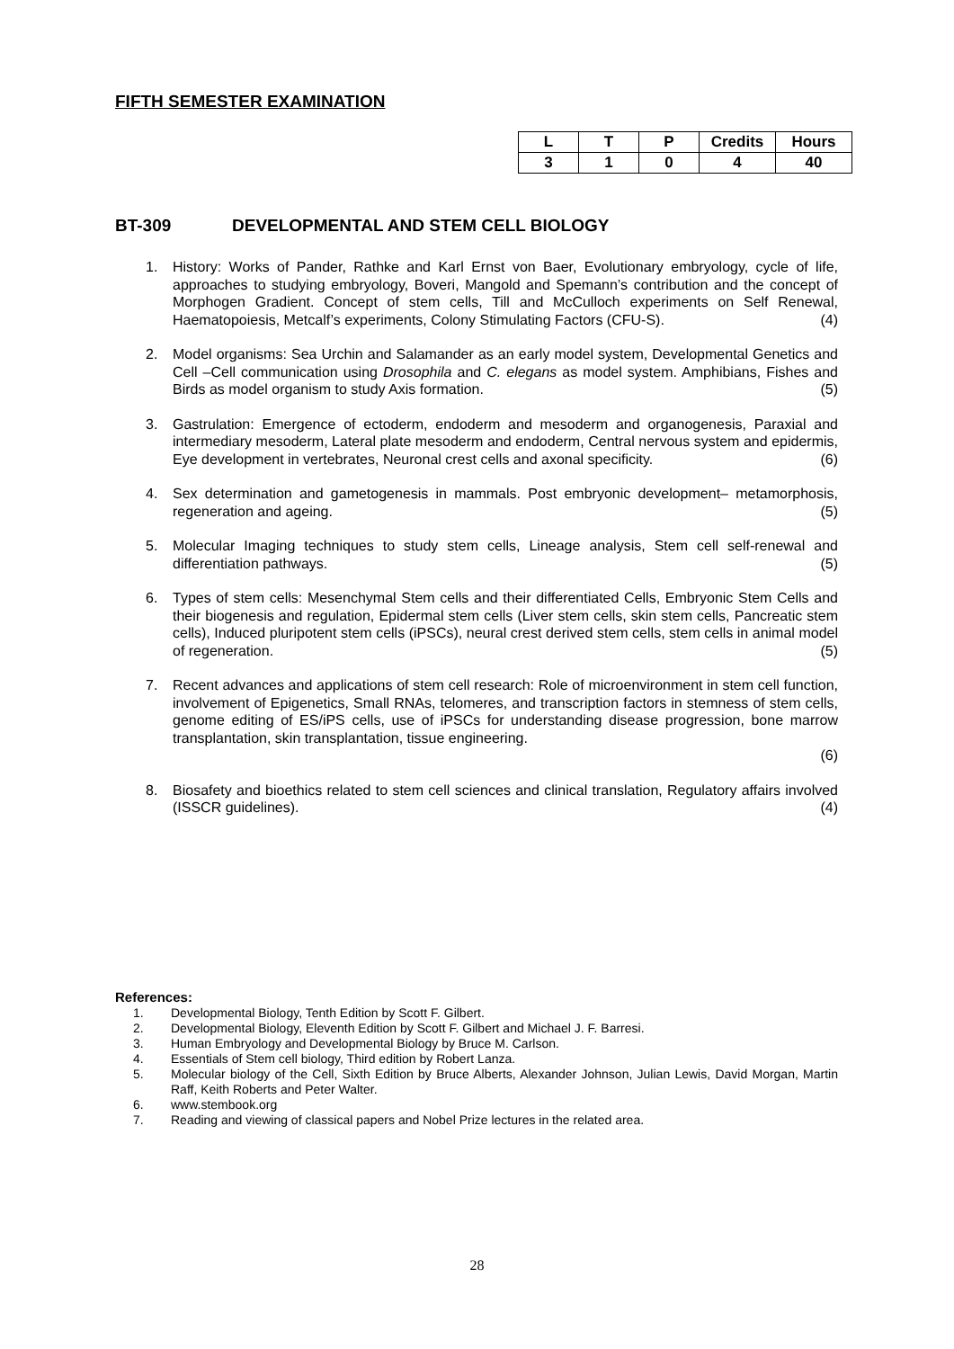FIFTH SEMESTER EXAMINATION
| L | T | P | Credits | Hours |
| --- | --- | --- | --- | --- |
| 3 | 1 | 0 | 4 | 40 |
BT-309 DEVELOPMENTAL AND STEM CELL BIOLOGY
1. History: Works of Pander, Rathke and Karl Ernst von Baer, Evolutionary embryology, cycle of life, approaches to studying embryology, Boveri, Mangold and Spemann’s contribution and the concept of Morphogen Gradient. Concept of stem cells, Till and McCulloch experiments on Self Renewal, Haematopoiesis, Metcalf’s experiments, Colony Stimulating Factors (CFU-S). (4)
2. Model organisms: Sea Urchin and Salamander as an early model system, Developmental Genetics and Cell –Cell communication using Drosophila and C. elegans as model system. Amphibians, Fishes and Birds as model organism to study Axis formation. (5)
3. Gastrulation: Emergence of ectoderm, endoderm and mesoderm and organogenesis, Paraxial and intermediary mesoderm, Lateral plate mesoderm and endoderm, Central nervous system and epidermis, Eye development in vertebrates, Neuronal crest cells and axonal specificity. (6)
4. Sex determination and gametogenesis in mammals. Post embryonic development– metamorphosis, regeneration and ageing. (5)
5. Molecular Imaging techniques to study stem cells, Lineage analysis, Stem cell self-renewal and differentiation pathways. (5)
6. Types of stem cells: Mesenchymal Stem cells and their differentiated Cells, Embryonic Stem Cells and their biogenesis and regulation, Epidermal stem cells (Liver stem cells, skin stem cells, Pancreatic stem cells), Induced pluripotent stem cells (iPSCs), neural crest derived stem cells, stem cells in animal model of regeneration. (5)
7. Recent advances and applications of stem cell research: Role of microenvironment in stem cell function, involvement of Epigenetics, Small RNAs, telomeres, and transcription factors in stemness of stem cells, genome editing of ES/iPS cells, use of iPSCs for understanding disease progression, bone marrow transplantation, skin transplantation, tissue engineering.
(6)
8. Biosafety and bioethics related to stem cell sciences and clinical translation, Regulatory affairs involved (ISSCR guidelines). (4)
References:
1. Developmental Biology, Tenth Edition by Scott F. Gilbert.
2. Developmental Biology, Eleventh Edition by Scott F. Gilbert and Michael J. F. Barresi.
3. Human Embryology and Developmental Biology by Bruce M. Carlson.
4. Essentials of Stem cell biology, Third edition by Robert Lanza.
5. Molecular biology of the Cell, Sixth Edition by Bruce Alberts, Alexander Johnson, Julian Lewis, David Morgan, Martin Raff, Keith Roberts and Peter Walter.
6. www.stembook.org
7. Reading and viewing of classical papers and Nobel Prize lectures in the related area.
28